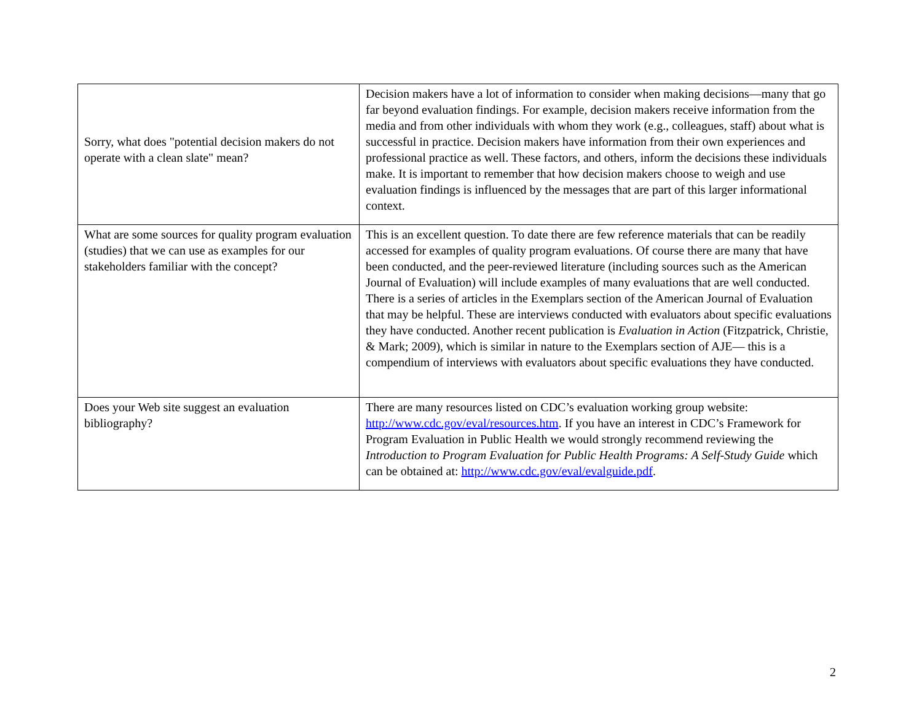| Sorry, what does "potential decision makers do not operate with a clean slate" mean? | Decision makers have a lot of information to consider when making decisions—many that go far beyond evaluation findings. For example, decision makers receive information from the media and from other individuals with whom they work (e.g., colleagues, staff) about what is successful in practice. Decision makers have information from their own experiences and professional practice as well. These factors, and others, inform the decisions these individuals make. It is important to remember that how decision makers choose to weigh and use evaluation findings is influenced by the messages that are part of this larger informational context. |
| What are some sources for quality program evaluation (studies) that we can use as examples for our stakeholders familiar with the concept? | This is an excellent question. To date there are few reference materials that can be readily accessed for examples of quality program evaluations. Of course there are many that have been conducted, and the peer-reviewed literature (including sources such as the American Journal of Evaluation) will include examples of many evaluations that are well conducted. There is a series of articles in the Exemplars section of the American Journal of Evaluation that may be helpful. These are interviews conducted with evaluators about specific evaluations they have conducted. Another recent publication is Evaluation in Action (Fitzpatrick, Christie, & Mark; 2009), which is similar in nature to the Exemplars section of AJE— this is a compendium of interviews with evaluators about specific evaluations they have conducted. |
| Does your Web site suggest an evaluation bibliography? | There are many resources listed on CDC’s evaluation working group website: http://www.cdc.gov/eval/resources.htm . If you have an interest in CDC’s Framework for Program Evaluation in Public Health we would strongly recommend reviewing the Introduction to Program Evaluation for Public Health Programs: A Self-Study Guide which can be obtained at: http://www.cdc.gov/eval/evalguide.pdf . |
2